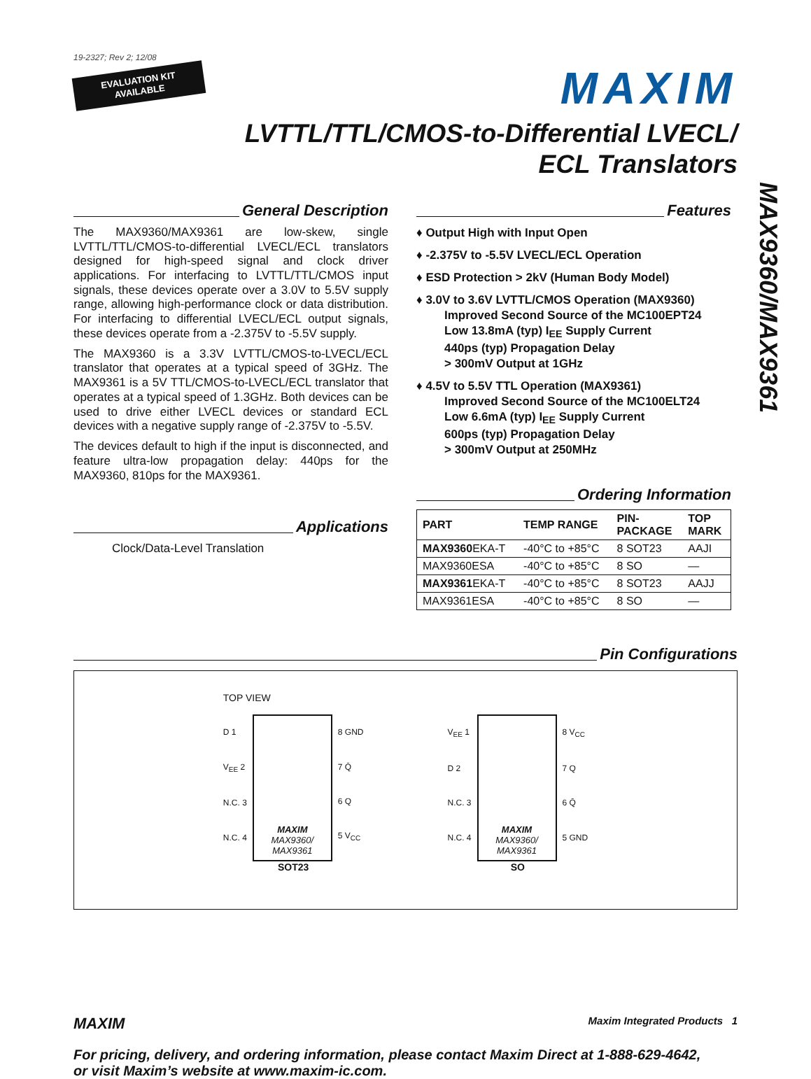MAX9360/MAX9361
19-2327; Rev 2; 12/08
EVALUATION KIT
AVAILABLE
MAXIM
LVTTL/TTL/CMOS-to-Differential LVECL/
ECL Translators
General Description
The MAX9360/MAX9361 are low-skew, single LVTTL/TTL/CMOS-to-differential LVECL/ECL translators designed for high-speed signal and clock driver applications. For interfacing to LVTTL/TTL/CMOS input signals, these devices operate over a 3.0V to 5.5V supply range, allowing high-performance clock or data distribution. For interfacing to differential LVECL/ECL output signals, these devices operate from a -2.375V to -5.5V supply.
The MAX9360 is a 3.3V LVTTL/CMOS-to-LVECL/ECL translator that operates at a typical speed of 3GHz. The MAX9361 is a 5V TTL/CMOS-to-LVECL/ECL translator that operates at a typical speed of 1.3GHz. Both devices can be used to drive either LVECL devices or standard ECL devices with a negative supply range of -2.375V to -5.5V.
The devices default to high if the input is disconnected, and feature ultra-low propagation delay: 440ps for the MAX9360, 810ps for the MAX9361.
Applications
Clock/Data-Level Translation
Features
♦ Output High with Input Open
♦ -2.375V to -5.5V LVECL/ECL Operation
♦ ESD Protection > 2kV (Human Body Model)
♦ 3.0V to 3.6V LVTTL/CMOS Operation (MAX9360)
Improved Second Source of the MC100EPT24
Low 13.8mA (typ) I<sub>EE</sub> Supply Current
440ps (typ) Propagation Delay
> 300mV Output at 1GHz
♦ 4.5V to 5.5V TTL Operation (MAX9361)
Improved Second Source of the MC100ELT24
Low 6.6mA (typ) I<sub>EE</sub> Supply Current
600ps (typ) Propagation Delay
> 300mV Output at 250MHz
Ordering Information
| PART | TEMP RANGE | PIN- PACKAGE | TOP MARK |
| --- | --- | --- | --- |
| MAX9360 EKA-T | -40°C to +85°C | 8 SOT23 | AAJI |
| MAX9360ESA | -40°C to +85°C | 8 SO | — |
| MAX9361 EKA-T | -40°C to +85°C | 8 SOT23 | AAJJ |
| MAX9361ESA | -40°C to +85°C | 8 SO | — |
Pin Configurations
TOP VIEW
D 1
V<sub>EE</sub> 2
N.C. 3
N.C. 4
MAXIM
MAX9360/
MAX9361
8 GND
7 Q̄
6 Q
5 V<sub>CC</sub>
SOT23
V<sub>EE</sub> 1
D 2
N.C. 3
N.C. 4
MAXIM
MAX9360/
MAX9361
8 V<sub>CC</sub>
7 Q
6 Q̄
5 GND
SO
MAXIM Maxim Integrated Products 1
For pricing, delivery, and ordering information, please contact Maxim Direct at 1-888-629-4642,
or visit Maxim’s website at www.maxim-ic.com.